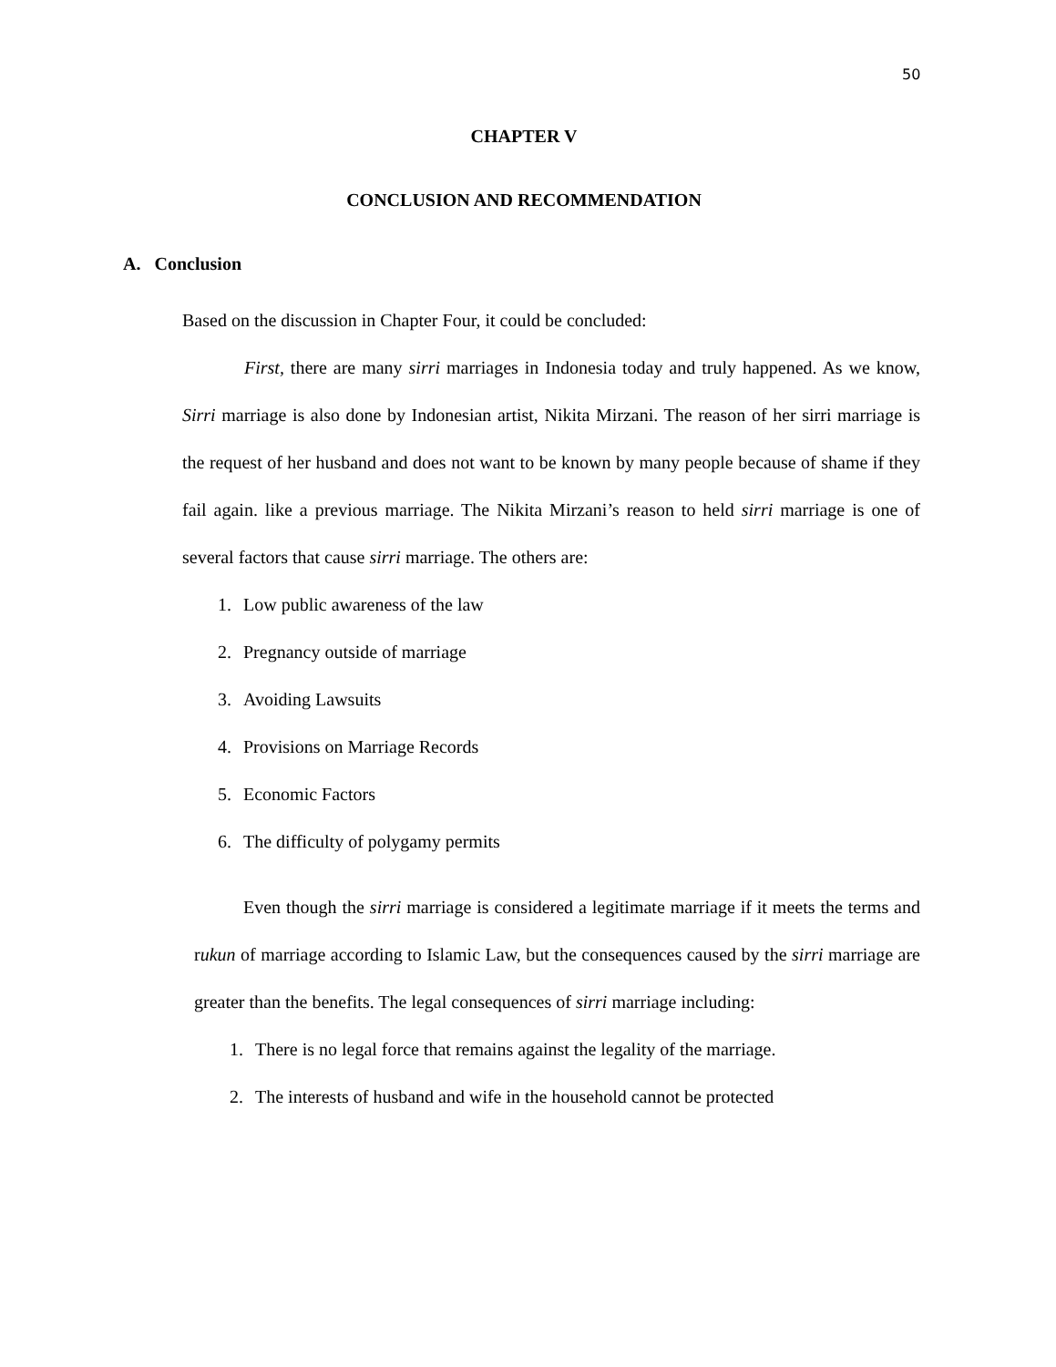50
CHAPTER V
CONCLUSION AND RECOMMENDATION
A. Conclusion
Based on the discussion in Chapter Four, it could be concluded:
First, there are many sirri marriages in Indonesia today and truly happened. As we know, Sirri marriage is also done by Indonesian artist, Nikita Mirzani. The reason of her sirri marriage is the request of her husband and does not want to be known by many people because of shame if they fail again. like a previous marriage. The Nikita Mirzani’s reason to held sirri marriage is one of several factors that cause sirri marriage. The others are:
1. Low public awareness of the law
2. Pregnancy outside of marriage
3. Avoiding Lawsuits
4. Provisions on Marriage Records
5. Economic Factors
6. The difficulty of polygamy permits
Even though the sirri marriage is considered a legitimate marriage if it meets the terms and rukun of marriage according to Islamic Law, but the consequences caused by the sirri marriage are greater than the benefits. The legal consequences of sirri marriage including:
1. There is no legal force that remains against the legality of the marriage.
2. The interests of husband and wife in the household cannot be protected